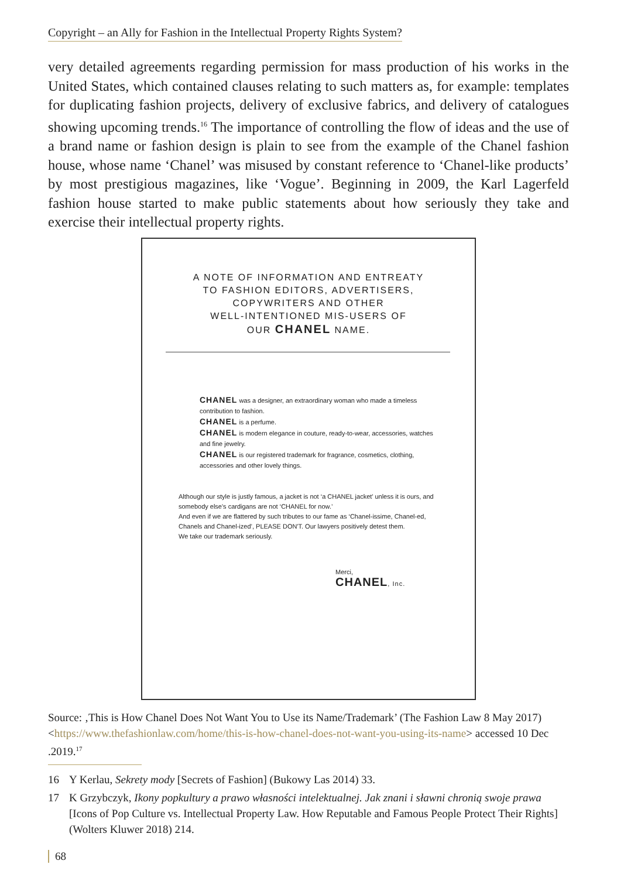Copyright – an Ally for Fashion in the Intellectual Property Rights System?
very detailed agreements regarding permission for mass production of his works in the United States, which contained clauses relating to such matters as, for example: templates for duplicating fashion projects, delivery of exclusive fabrics, and delivery of catalogues showing upcoming trends.<sup>16</sup> The importance of controlling the flow of ideas and the use of a brand name or fashion design is plain to see from the example of the Chanel fashion house, whose name ‘Chanel’ was misused by constant reference to ‘Chanel-like products’ by most prestigious magazines, like ‘Vogue’. Beginning in 2009, the Karl Lagerfeld fashion house started to make public statements about how seriously they take and exercise their intellectual property rights.
A NOTE OF INFORMATION AND ENTREATY
TO FASHION EDITORS, ADVERTISERS,
COPYWRITERS AND OTHER
WELL-INTENTIONED MIS-USERS OF
OUR CHANEL NAME.
CHANEL was a designer, an extraordinary woman who made a timeless contribution to fashion.
CHANEL is a perfume.
CHANEL is modern elegance in couture, ready-to-wear, accessories, watches and fine jewelry.
CHANEL is our registered trademark for fragrance, cosmetics, clothing, accessories and other lovely things.
Although our style is justly famous, a jacket is not ‘a CHANEL jacket’ unless it is ours, and somebody else's cardigans are not ‘CHANEL for now.’
And even if we are flattered by such tributes to our fame as ‘Chanel-issime, Chanel-ed, Chanels and Chanel-ized’, PLEASE DON'T. Our lawyers positively detest them.
We take our trademark seriously.
Merci,
CHANEL, Inc.
Source: ‚This is How Chanel Does Not Want You to Use its Name/Trademark’ (The Fashion Law 8 May 2017) <https://www.thefashionlaw.com/home/this-is-how-chanel-does-not-want-you-using-its-name> accessed 10 Dec .2019.<sup>17</sup>
16 Y Kerlau, Sekrety mody [Secrets of Fashion] (Bukowy Las 2014) 33.
17 K Grzybczyk, Ikony popkultury a prawo własności intelektualnej. Jak znani i sławni chronią swoje prawa [Icons of Pop Culture vs. Intellectual Property Law. How Reputable and Famous People Protect Their Rights] (Wolters Kluwer 2018) 214.
68